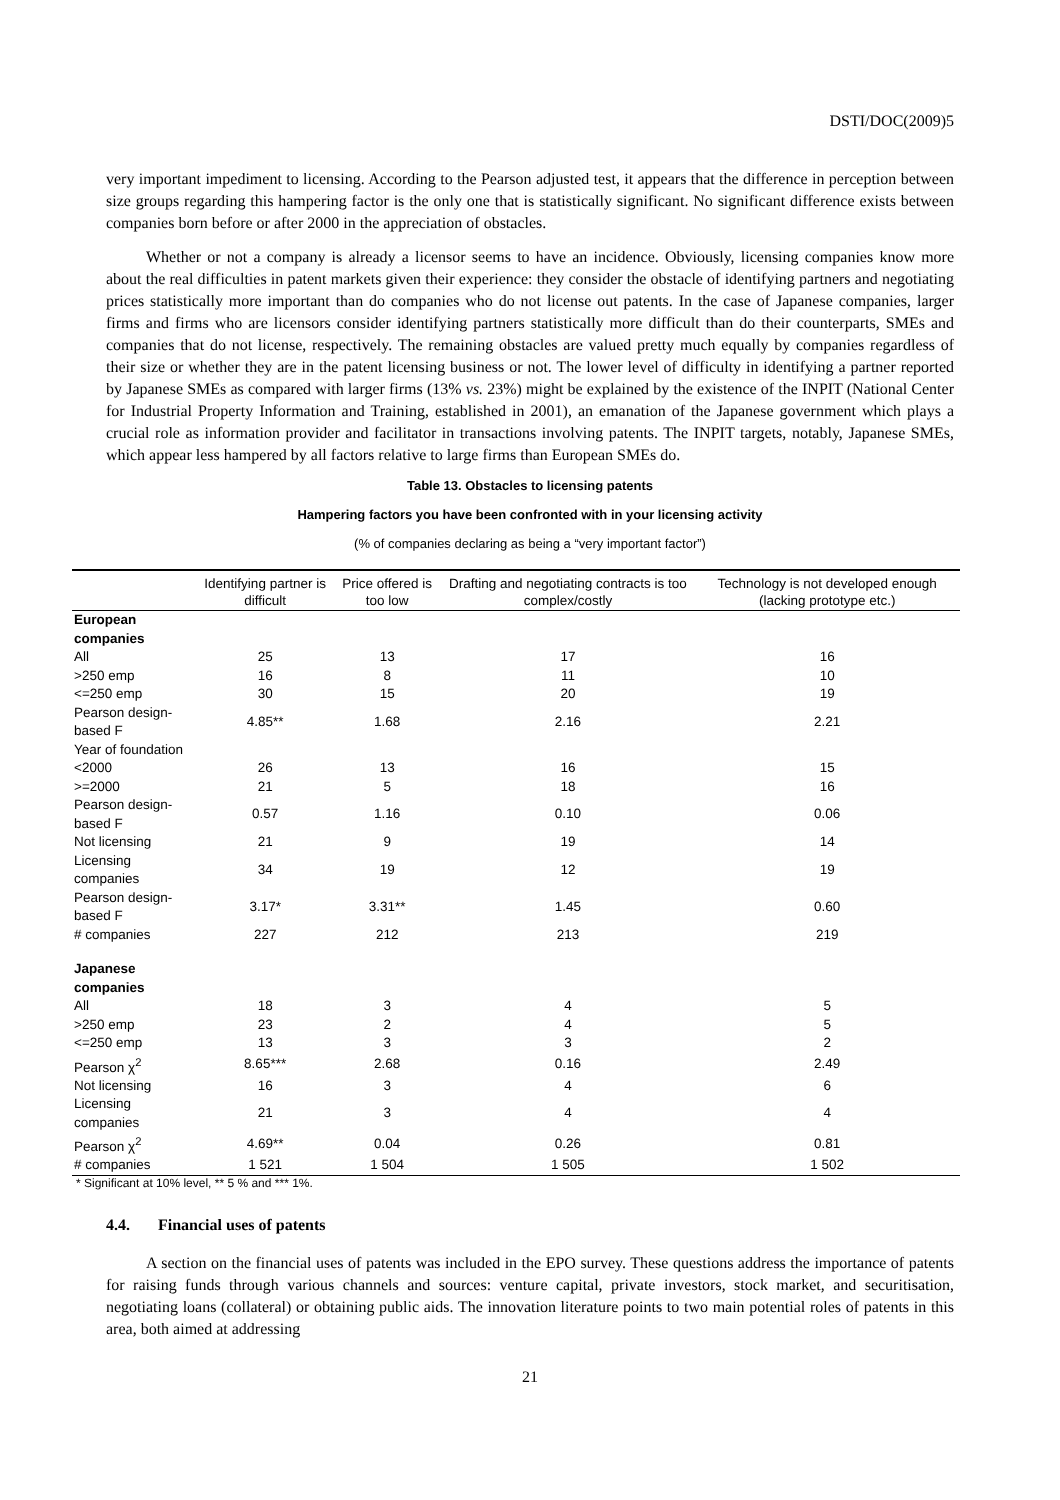DSTI/DOC(2009)5
very important impediment to licensing. According to the Pearson adjusted test, it appears that the difference in perception between size groups regarding this hampering factor is the only one that is statistically significant. No significant difference exists between companies born before or after 2000 in the appreciation of obstacles.
Whether or not a company is already a licensor seems to have an incidence. Obviously, licensing companies know more about the real difficulties in patent markets given their experience: they consider the obstacle of identifying partners and negotiating prices statistically more important than do companies who do not license out patents. In the case of Japanese companies, larger firms and firms who are licensors consider identifying partners statistically more difficult than do their counterparts, SMEs and companies that do not license, respectively. The remaining obstacles are valued pretty much equally by companies regardless of their size or whether they are in the patent licensing business or not. The lower level of difficulty in identifying a partner reported by Japanese SMEs as compared with larger firms (13% vs. 23%) might be explained by the existence of the INPIT (National Center for Industrial Property Information and Training, established in 2001), an emanation of the Japanese government which plays a crucial role as information provider and facilitator in transactions involving patents. The INPIT targets, notably, Japanese SMEs, which appear less hampered by all factors relative to large firms than European SMEs do.
Table 13. Obstacles to licensing patents
Hampering factors you have been confronted with in your licensing activity
(% of companies declaring as being a “very important factor”)
| | Identifying partner is difficult | Price offered is too low | Drafting and negotiating contracts is too complex/costly | Technology is not developed enough (lacking prototype etc.) |
| --- | --- | --- | --- | --- |
| European companies | | | | |
| All | 25 | 13 | 17 | 16 |
| >250 emp | 16 | 8 | 11 | 10 |
| <=250 emp | 30 | 15 | 20 | 19 |
| Pearson design-based F | 4.85** | 1.68 | 2.16 | 2.21 |
| Year of foundation | | | | |
| <2000 | 26 | 13 | 16 | 15 |
| >=2000 | 21 | 5 | 18 | 16 |
| Pearson design-based F | 0.57 | 1.16 | 0.10 | 0.06 |
| Not licensing | 21 | 9 | 19 | 14 |
| Licensing companies | 34 | 19 | 12 | 19 |
| Pearson design-based F | 3.17* | 3.31** | 1.45 | 0.60 |
| # companies | 227 | 212 | 213 | 219 |
| Japanese companies | | | | |
| All | 18 | 3 | 4 | 5 |
| >250 emp | 23 | 2 | 4 | 5 |
| <=250 emp | 13 | 3 | 3 | 2 |
| Pearson χ<sup>2</sup> | 8.65*** | 2.68 | 0.16 | 2.49 |
| Not licensing | 16 | 3 | 4 | 6 |
| Licensing companies | 21 | 3 | 4 | 4 |
| Pearson χ<sup>2</sup> | 4.69** | 0.04 | 0.26 | 0.81 |
| # companies | 1 521 | 1 504 | 1 505 | 1 502 |
* Significant at 10% level, ** 5 % and *** 1%.
4.4. Financial uses of patents
A section on the financial uses of patents was included in the EPO survey. These questions address the importance of patents for raising funds through various channels and sources: venture capital, private investors, stock market, and securitisation, negotiating loans (collateral) or obtaining public aids. The innovation literature points to two main potential roles of patents in this area, both aimed at addressing
21